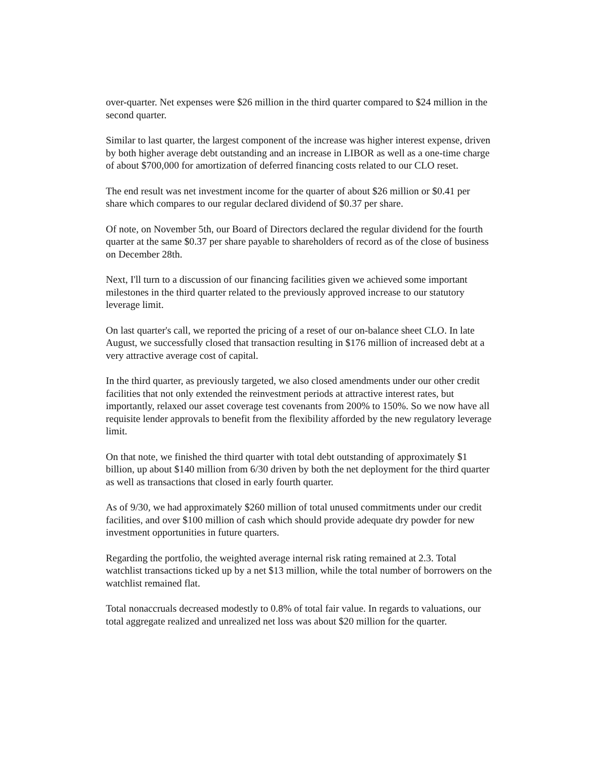over-quarter. Net expenses were $26 million in the third quarter compared to $24 million in the second quarter.
Similar to last quarter, the largest component of the increase was higher interest expense, driven by both higher average debt outstanding and an increase in LIBOR as well as a one-time charge of about $700,000 for amortization of deferred financing costs related to our CLO reset.
The end result was net investment income for the quarter of about $26 million or $0.41 per share which compares to our regular declared dividend of $0.37 per share.
Of note, on November 5th, our Board of Directors declared the regular dividend for the fourth quarter at the same $0.37 per share payable to shareholders of record as of the close of business on December 28th.
Next, I'll turn to a discussion of our financing facilities given we achieved some important milestones in the third quarter related to the previously approved increase to our statutory leverage limit.
On last quarter's call, we reported the pricing of a reset of our on-balance sheet CLO. In late August, we successfully closed that transaction resulting in $176 million of increased debt at a very attractive average cost of capital.
In the third quarter, as previously targeted, we also closed amendments under our other credit facilities that not only extended the reinvestment periods at attractive interest rates, but importantly, relaxed our asset coverage test covenants from 200% to 150%. So we now have all requisite lender approvals to benefit from the flexibility afforded by the new regulatory leverage limit.
On that note, we finished the third quarter with total debt outstanding of approximately $1 billion, up about $140 million from 6/30 driven by both the net deployment for the third quarter as well as transactions that closed in early fourth quarter.
As of 9/30, we had approximately $260 million of total unused commitments under our credit facilities, and over $100 million of cash which should provide adequate dry powder for new investment opportunities in future quarters.
Regarding the portfolio, the weighted average internal risk rating remained at 2.3. Total watchlist transactions ticked up by a net $13 million, while the total number of borrowers on the watchlist remained flat.
Total nonaccruals decreased modestly to 0.8% of total fair value. In regards to valuations, our total aggregate realized and unrealized net loss was about $20 million for the quarter.